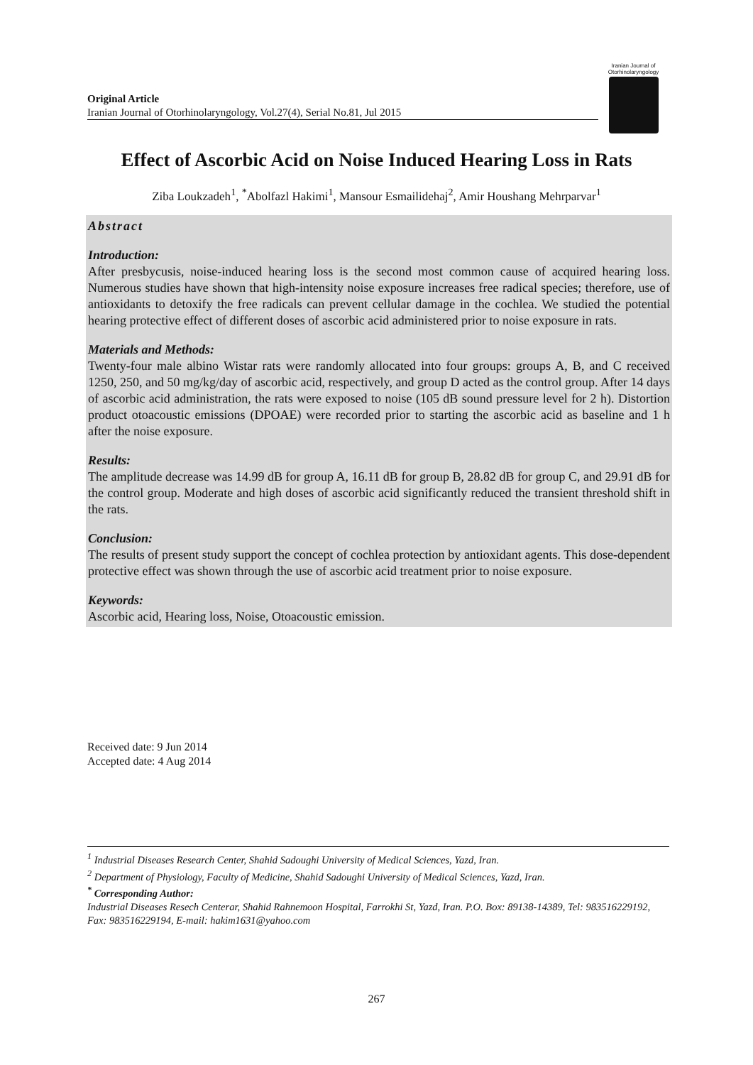Original Article
Iranian Journal of Otorhinolaryngology, Vol.27(4), Serial No.81, Jul 2015
Iranian Journal of Otorhinolaryngology
Effect of Ascorbic Acid on Noise Induced Hearing Loss in Rats
Ziba Loukzadeh<sup>1</sup>, <sup>*</sup>Abolfazl Hakimi<sup>1</sup>, Mansour Esmailidehaj<sup>2</sup>, Amir Houshang Mehrparvar<sup>1</sup>
Abstract
Introduction:
After presbycusis, noise-induced hearing loss is the second most common cause of acquired hearing loss. Numerous studies have shown that high-intensity noise exposure increases free radical species; therefore, use of antioxidants to detoxify the free radicals can prevent cellular damage in the cochlea. We studied the potential hearing protective effect of different doses of ascorbic acid administered prior to noise exposure in rats.
Materials and Methods:
Twenty-four male albino Wistar rats were randomly allocated into four groups: groups A, B, and C received 1250, 250, and 50 mg/kg/day of ascorbic acid, respectively, and group D acted as the control group. After 14 days of ascorbic acid administration, the rats were exposed to noise (105 dB sound pressure level for 2 h). Distortion product otoacoustic emissions (DPOAE) were recorded prior to starting the ascorbic acid as baseline and 1 h after the noise exposure.
Results:
The amplitude decrease was 14.99 dB for group A, 16.11 dB for group B, 28.82 dB for group C, and 29.91 dB for the control group. Moderate and high doses of ascorbic acid significantly reduced the transient threshold shift in the rats.
Conclusion:
The results of present study support the concept of cochlea protection by antioxidant agents. This dose-dependent protective effect was shown through the use of ascorbic acid treatment prior to noise exposure.
Keywords:
Ascorbic acid, Hearing loss, Noise, Otoacoustic emission.
Received date: 9 Jun 2014
Accepted date: 4 Aug 2014
<sup>1</sup> Industrial Diseases Research Center, Shahid Sadoughi University of Medical Sciences, Yazd, Iran.
<sup>2</sup> Department of Physiology, Faculty of Medicine, Shahid Sadoughi University of Medical Sciences, Yazd, Iran.
<sup>*</sup> Corresponding Author:
Industrial Diseases Resech Centerar, Shahid Rahnemoon Hospital, Farrokhi St, Yazd, Iran. P.O. Box: 89138-14389, Tel: 983516229192, Fax: 983516229194, E-mail: hakim1631@yahoo.com
267